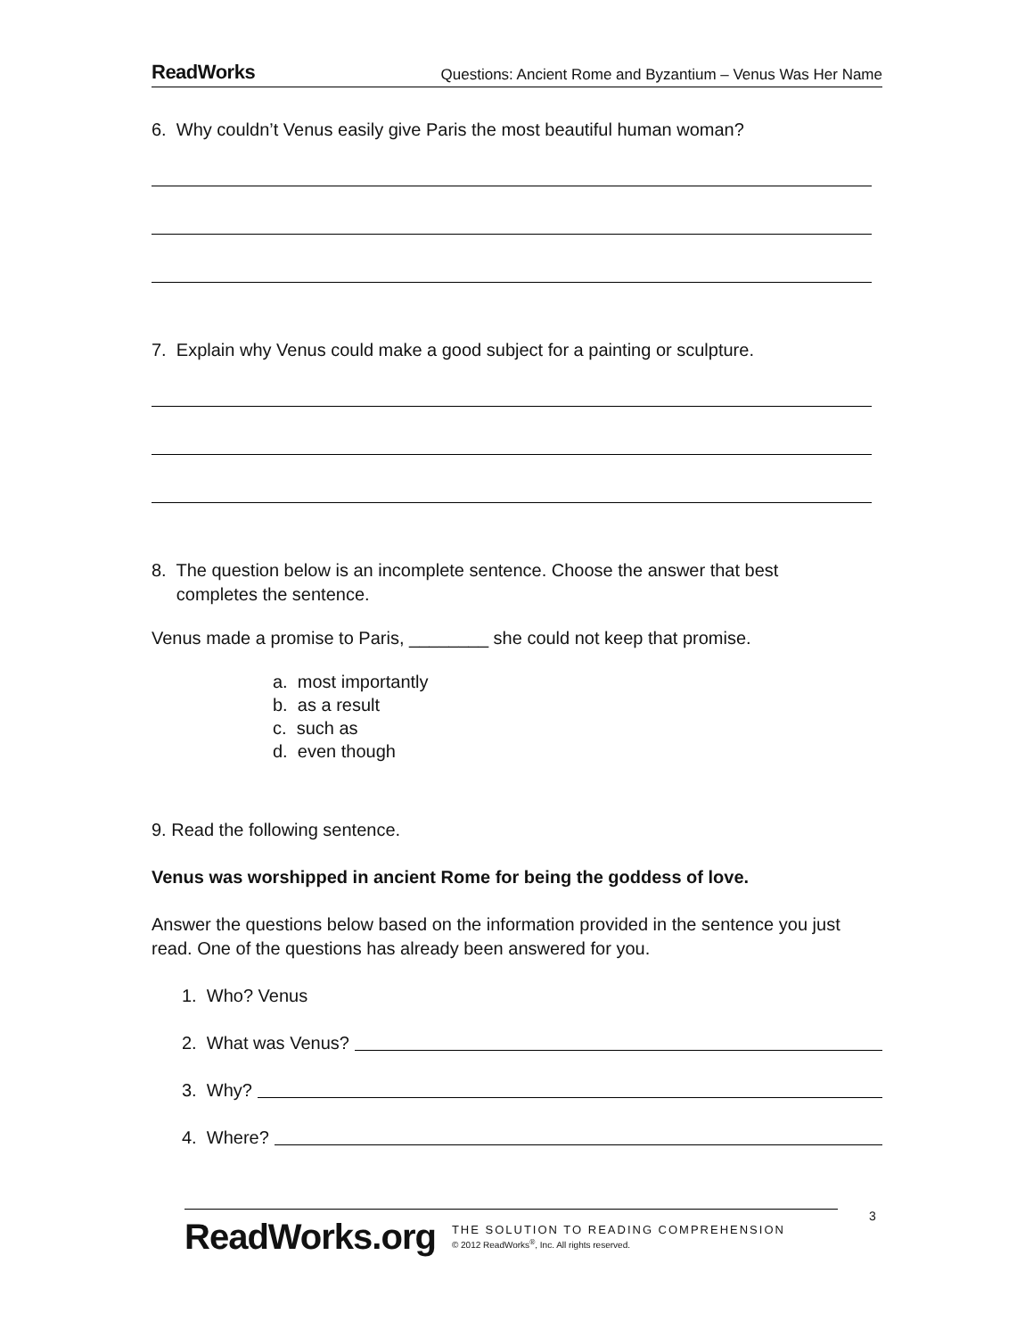ReadWorks Questions: Ancient Rome and Byzantium – Venus Was Her Name
6. Why couldn’t Venus easily give Paris the most beautiful human woman?
7. Explain why Venus could make a good subject for a painting or sculpture.
8. The question below is an incomplete sentence. Choose the answer that best
completes the sentence.
Venus made a promise to Paris, ________ she could not keep that promise.
a. most importantly
b. as a result
c. such as
d. even though
9. Read the following sentence.
Venus was worshipped in ancient Rome for being the goddess of love.
Answer the questions below based on the information provided in the sentence you just read. One of the questions has already been answered for you.
1. Who? Venus
2. What was Venus?
3. Why?
4. Where?
ReadWorks.org
THE SOLUTION TO READING COMPREHENSION
© 2012 ReadWorks<sup>®</sup>, Inc. All rights reserved.
3